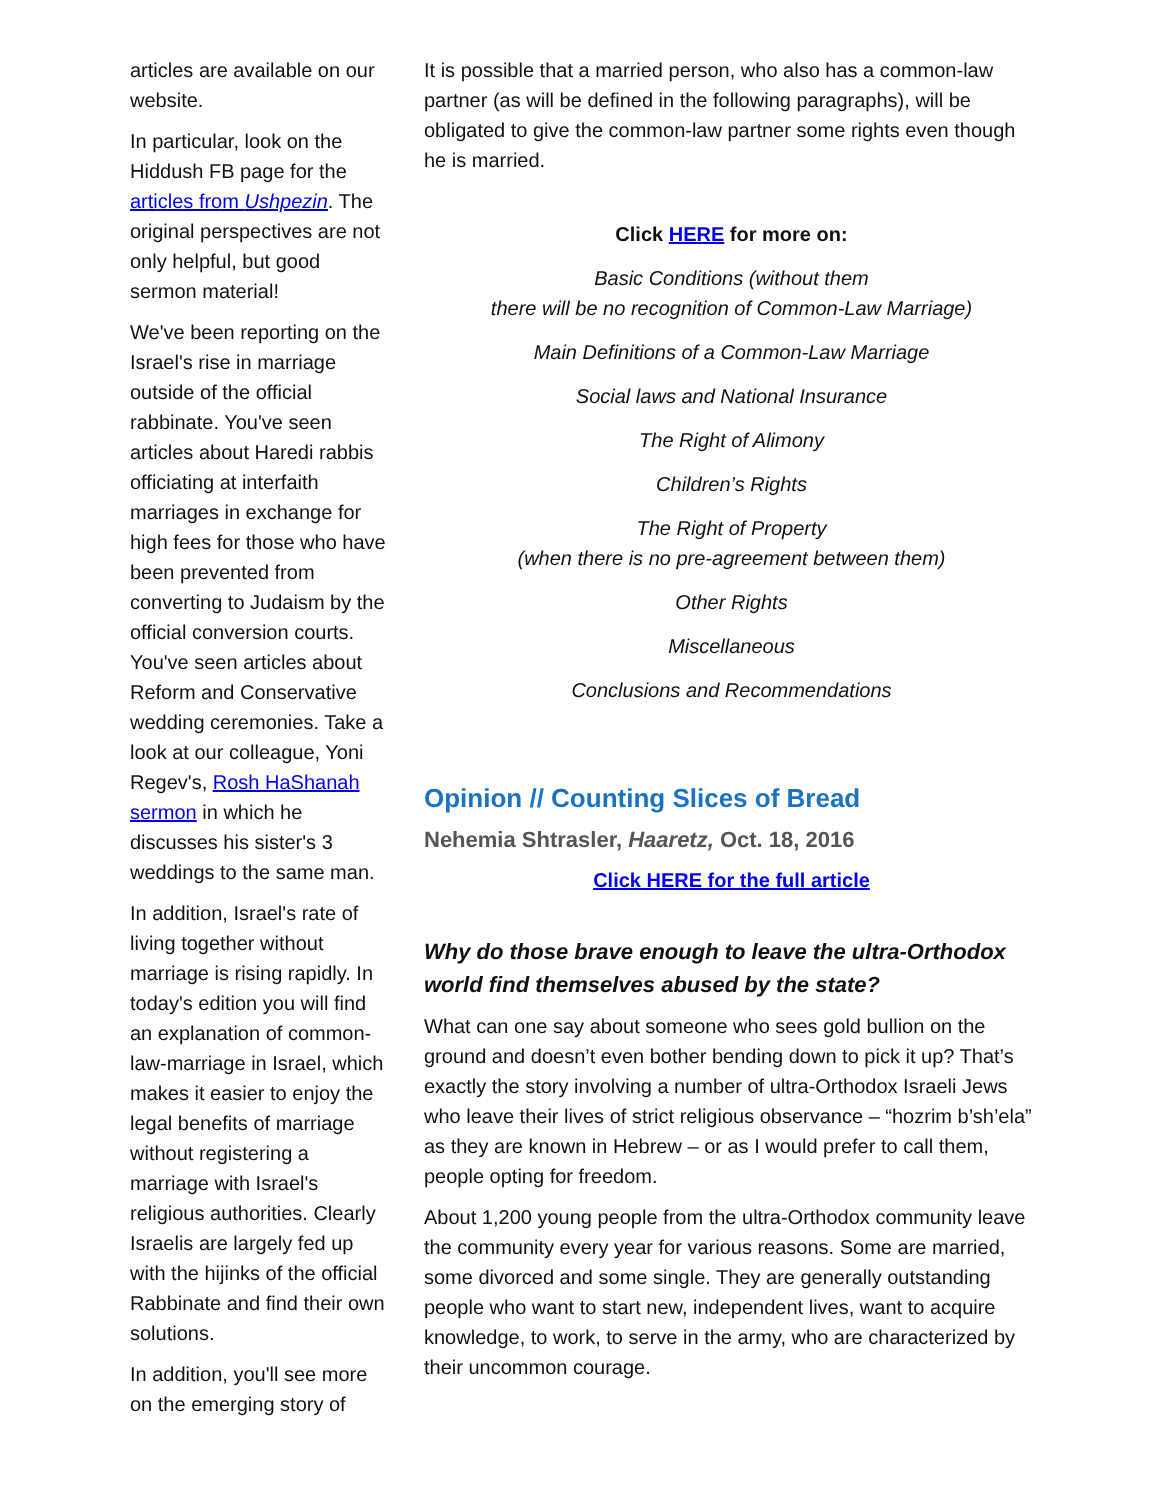articles are available on our website.
In particular, look on the Hiddush FB page for the articles from Ushpezin. The original perspectives are not only helpful, but good sermon material!
We've been reporting on the Israel's rise in marriage outside of the official rabbinate. You've seen articles about Haredi rabbis officiating at interfaith marriages in exchange for high fees for those who have been prevented from converting to Judaism by the official conversion courts. You've seen articles about Reform and Conservative wedding ceremonies. Take a look at our colleague, Yoni Regev's, Rosh HaShanah sermon in which he discusses his sister's 3 weddings to the same man.
In addition, Israel's rate of living together without marriage is rising rapidly. In today's edition you will find an explanation of common-law-marriage in Israel, which makes it easier to enjoy the legal benefits of marriage without registering a marriage with Israel's religious authorities. Clearly Israelis are largely fed up with the hijinks of the official Rabbinate and find their own solutions.
In addition, you'll see more on the emerging story of
It is possible that a married person, who also has a common-law partner (as will be defined in the following paragraphs), will be obligated to give the common-law partner some rights even though he is married.
Click HERE for more on:
Basic Conditions (without them
there will be no recognition of Common-Law Marriage)
Main Definitions of a Common-Law Marriage
Social laws and National Insurance
The Right of Alimony
Children’s Rights
The Right of Property
(when there is no pre-agreement between them)
Other Rights
Miscellaneous
Conclusions and Recommendations
Opinion // Counting Slices of Bread
Nehemia Shtrasler, Haaretz, Oct. 18, 2016
Click HERE for the full article
Why do those brave enough to leave the ultra-Orthodox world find themselves abused by the state?
What can one say about someone who sees gold bullion on the ground and doesn’t even bother bending down to pick it up? That’s exactly the story involving a number of ultra-Orthodox Israeli Jews who leave their lives of strict religious observance – “hozrim b’sh’ela” as they are known in Hebrew – or as I would prefer to call them, people opting for freedom.
About 1,200 young people from the ultra-Orthodox community leave the community every year for various reasons. Some are married, some divorced and some single. They are generally outstanding people who want to start new, independent lives, want to acquire knowledge, to work, to serve in the army, who are characterized by their uncommon courage.